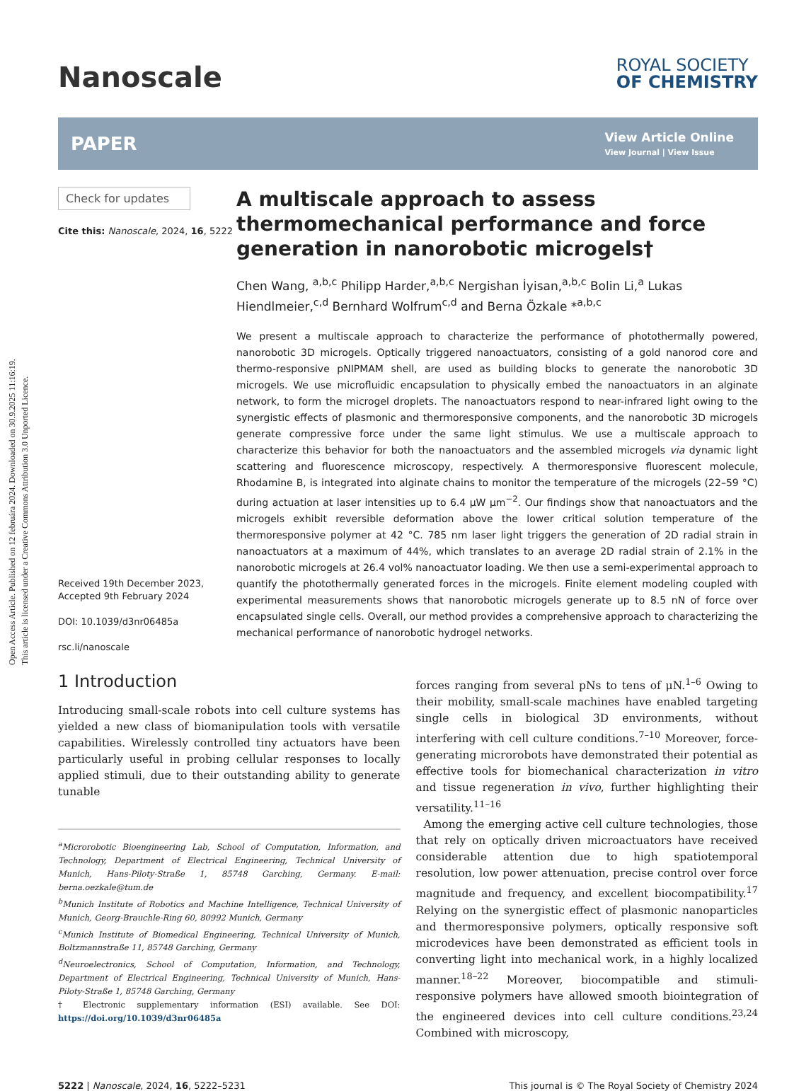Open Access Article. Published on 12 februára 2024. Downloaded on 30.9.2025 11:16:19.
This article is licensed under a Creative Commons Attribution 3.0 Unported Licence.
Nanoscale
ROYAL SOCIETY
OF CHEMISTRY
PAPER
View Article Online
View Journal | View Issue
Check for updates
Cite this: Nanoscale, 2024, 16, 5222
Received 19th December 2023,
Accepted 9th February 2024
DOI: 10.1039/d3nr06485a
rsc.li/nanoscale
A multiscale approach to assess thermomechanical performance and force generation in nanorobotic microgels†
Chen Wang, <sup>a,b,c</sup> Philipp Harder,<sup>a,b,c</sup> Nergishan İyisan,<sup>a,b,c</sup> Bolin Li,<sup>a</sup> Lukas Hiendlmeier,<sup>c,d</sup> Bernhard Wolfrum<sup>c,d</sup> and Berna Özkale *<sup>a,b,c</sup>
We present a multiscale approach to characterize the performance of photothermally powered, nanorobotic 3D microgels. Optically triggered nanoactuators, consisting of a gold nanorod core and thermo-responsive pNIPMAM shell, are used as building blocks to generate the nanorobotic 3D microgels. We use microfluidic encapsulation to physically embed the nanoactuators in an alginate network, to form the microgel droplets. The nanoactuators respond to near-infrared light owing to the synergistic effects of plasmonic and thermoresponsive components, and the nanorobotic 3D microgels generate compressive force under the same light stimulus. We use a multiscale approach to characterize this behavior for both the nanoactuators and the assembled microgels via dynamic light scattering and fluorescence microscopy, respectively. A thermoresponsive fluorescent molecule, Rhodamine B, is integrated into alginate chains to monitor the temperature of the microgels (22–59 °C) during actuation at laser intensities up to 6.4 μW μm<sup>−2</sup>. Our findings show that nanoactuators and the microgels exhibit reversible deformation above the lower critical solution temperature of the thermoresponsive polymer at 42 °C. 785 nm laser light triggers the generation of 2D radial strain in nanoactuators at a maximum of 44%, which translates to an average 2D radial strain of 2.1% in the nanorobotic microgels at 26.4 vol% nanoactuator loading. We then use a semi-experimental approach to quantify the photothermally generated forces in the microgels. Finite element modeling coupled with experimental measurements shows that nanorobotic microgels generate up to 8.5 nN of force over encapsulated single cells. Overall, our method provides a comprehensive approach to characterizing the mechanical performance of nanorobotic hydrogel networks.
1 Introduction
Introducing small-scale robots into cell culture systems has yielded a new class of biomanipulation tools with versatile capabilities. Wirelessly controlled tiny actuators have been particularly useful in probing cellular responses to locally applied stimuli, due to their outstanding ability to generate tunable
<sup>a</sup> Microrobotic Bioengineering Lab, School of Computation, Information, and Technology, Department of Electrical Engineering, Technical University of Munich, Hans-Piloty-Straße 1, 85748 Garching, Germany. E-mail: berna.oezkale@tum.de
<sup>b</sup> Munich Institute of Robotics and Machine Intelligence, Technical University of Munich, Georg-Brauchle-Ring 60, 80992 Munich, Germany
<sup>c</sup> Munich Institute of Biomedical Engineering, Technical University of Munich, Boltzmannstraße 11, 85748 Garching, Germany
<sup>d</sup> Neuroelectronics, School of Computation, Information, and Technology, Department of Electrical Engineering, Technical University of Munich, Hans-Piloty-Straße 1, 85748 Garching, Germany
† Electronic supplementary information (ESI) available. See DOI: https://doi.org/10.1039/d3nr06485a
forces ranging from several pNs to tens of μN.<sup>1–6</sup> Owing to their mobility, small-scale machines have enabled targeting single cells in biological 3D environments, without interfering with cell culture conditions.<sup>7–10</sup> Moreover, force-generating microrobots have demonstrated their potential as effective tools for biomechanical characterization in vitro and tissue regeneration in vivo, further highlighting their versatility.<sup>11–16</sup>
Among the emerging active cell culture technologies, those that rely on optically driven microactuators have received considerable attention due to high spatiotemporal resolution, low power attenuation, precise control over force magnitude and frequency, and excellent biocompatibility.<sup>17</sup> Relying on the synergistic effect of plasmonic nanoparticles and thermoresponsive polymers, optically responsive soft microdevices have been demonstrated as efficient tools in converting light into mechanical work, in a highly localized manner.<sup>18–22</sup> Moreover, biocompatible and stimuli-responsive polymers have allowed smooth biointegration of the engineered devices into cell culture conditions.<sup>23,24</sup> Combined with microscopy,
5222 | Nanoscale, 2024, 16, 5222–5231 This journal is © The Royal Society of Chemistry 2024